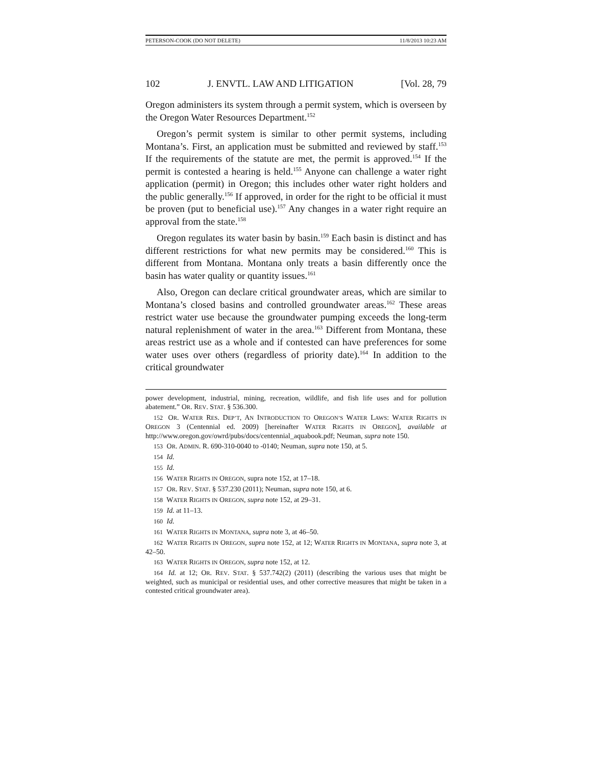PETERSON-COOK (DO NOT DELETE) 11/8/2013 10:23 AM
102 J. ENVTL. LAW AND LITIGATION [Vol. 28, 79
Oregon administers its system through a permit system, which is overseen by the Oregon Water Resources Department.<sup>152</sup>
Oregon’s permit system is similar to other permit systems, including Montana’s. First, an application must be submitted and reviewed by staff.<sup>153</sup> If the requirements of the statute are met, the permit is approved.<sup>154</sup> If the permit is contested a hearing is held.<sup>155</sup> Anyone can challenge a water right application (permit) in Oregon; this includes other water right holders and the public generally.<sup>156</sup> If approved, in order for the right to be official it must be proven (put to beneficial use).<sup>157</sup> Any changes in a water right require an approval from the state.<sup>158</sup>
Oregon regulates its water basin by basin.<sup>159</sup> Each basin is distinct and has different restrictions for what new permits may be considered.<sup>160</sup> This is different from Montana. Montana only treats a basin differently once the basin has water quality or quantity issues.<sup>161</sup>
Also, Oregon can declare critical groundwater areas, which are similar to Montana’s closed basins and controlled groundwater areas.<sup>162</sup> These areas restrict water use because the groundwater pumping exceeds the long-term natural replenishment of water in the area.<sup>163</sup> Different from Montana, these areas restrict use as a whole and if contested can have preferences for some water uses over others (regardless of priority date).<sup>164</sup> In addition to the critical groundwater
power development, industrial, mining, recreation, wildlife, and fish life uses and for pollution abatement.” OR. REV. STAT. § 536.300.
152 OR. WATER RES. DEP’T, AN INTRODUCTION TO OREGON’S WATER LAWS: WATER RIGHTS IN OREGON 3 (Centennial ed. 2009) [hereinafter WATER RIGHTS IN OREGON], available at http://www.oregon.gov/owrd/pubs/docs/centennial_aquabook.pdf; Neuman, supra note 150.
153 OR. ADMIN. R. 690-310-0040 to -0140; Neuman, supra note 150, at 5.
154 Id.
155 Id.
156 WATER RIGHTS IN OREGON, supra note 152, at 17–18.
157 OR. REV. STAT. § 537.230 (2011); Neuman, supra note 150, at 6.
158 WATER RIGHTS IN OREGON, supra note 152, at 29–31.
159 Id. at 11–13.
160 Id.
161 WATER RIGHTS IN MONTANA, supra note 3, at 46–50.
162 WATER RIGHTS IN OREGON, supra note 152, at 12; WATER RIGHTS IN MONTANA, supra note 3, at 42–50.
163 WATER RIGHTS IN OREGON, supra note 152, at 12.
164 Id. at 12; OR. REV. STAT. § 537.742(2) (2011) (describing the various uses that might be weighted, such as municipal or residential uses, and other corrective measures that might be taken in a contested critical groundwater area).